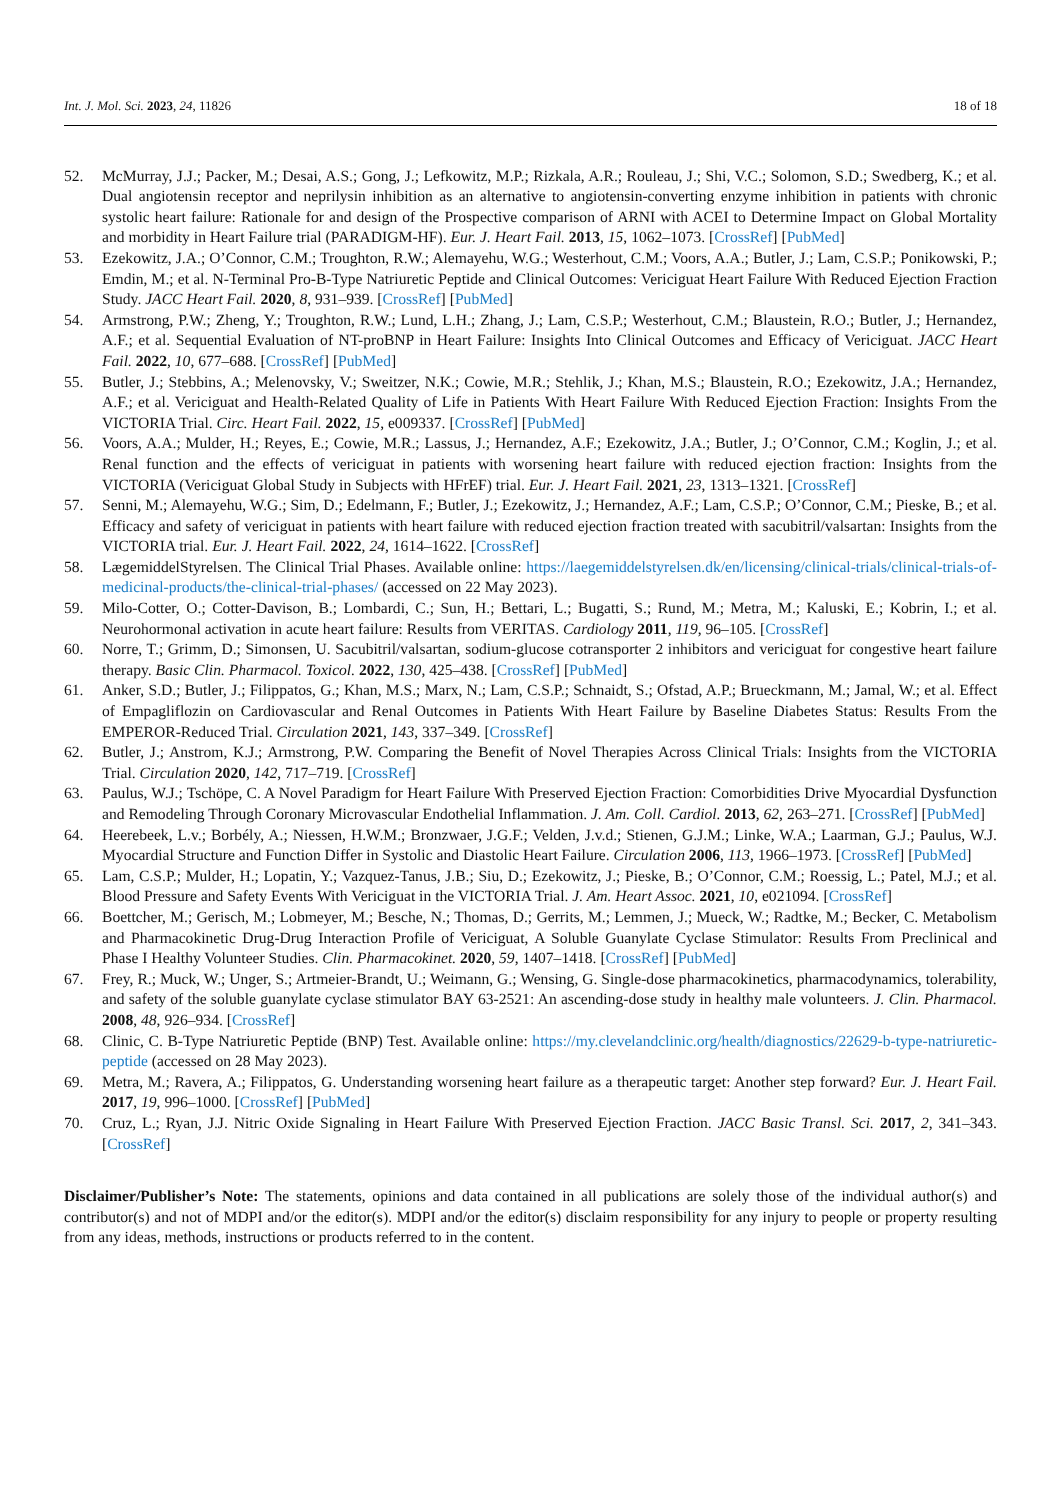Int. J. Mol. Sci. 2023, 24, 11826 18 of 18
52. McMurray, J.J.; Packer, M.; Desai, A.S.; Gong, J.; Lefkowitz, M.P.; Rizkala, A.R.; Rouleau, J.; Shi, V.C.; Solomon, S.D.; Swedberg, K.; et al. Dual angiotensin receptor and neprilysin inhibition as an alternative to angiotensin-converting enzyme inhibition in patients with chronic systolic heart failure: Rationale for and design of the Prospective comparison of ARNI with ACEI to Determine Impact on Global Mortality and morbidity in Heart Failure trial (PARADIGM-HF). Eur. J. Heart Fail. 2013, 15, 1062–1073. [CrossRef] [PubMed]
53. Ezekowitz, J.A.; O’Connor, C.M.; Troughton, R.W.; Alemayehu, W.G.; Westerhout, C.M.; Voors, A.A.; Butler, J.; Lam, C.S.P.; Ponikowski, P.; Emdin, M.; et al. N-Terminal Pro-B-Type Natriuretic Peptide and Clinical Outcomes: Vericiguat Heart Failure With Reduced Ejection Fraction Study. JACC Heart Fail. 2020, 8, 931–939. [CrossRef] [PubMed]
54. Armstrong, P.W.; Zheng, Y.; Troughton, R.W.; Lund, L.H.; Zhang, J.; Lam, C.S.P.; Westerhout, C.M.; Blaustein, R.O.; Butler, J.; Hernandez, A.F.; et al. Sequential Evaluation of NT-proBNP in Heart Failure: Insights Into Clinical Outcomes and Efficacy of Vericiguat. JACC Heart Fail. 2022, 10, 677–688. [CrossRef] [PubMed]
55. Butler, J.; Stebbins, A.; Melenovsky, V.; Sweitzer, N.K.; Cowie, M.R.; Stehlik, J.; Khan, M.S.; Blaustein, R.O.; Ezekowitz, J.A.; Hernandez, A.F.; et al. Vericiguat and Health-Related Quality of Life in Patients With Heart Failure With Reduced Ejection Fraction: Insights From the VICTORIA Trial. Circ. Heart Fail. 2022, 15, e009337. [CrossRef] [PubMed]
56. Voors, A.A.; Mulder, H.; Reyes, E.; Cowie, M.R.; Lassus, J.; Hernandez, A.F.; Ezekowitz, J.A.; Butler, J.; O’Connor, C.M.; Koglin, J.; et al. Renal function and the effects of vericiguat in patients with worsening heart failure with reduced ejection fraction: Insights from the VICTORIA (Vericiguat Global Study in Subjects with HFrEF) trial. Eur. J. Heart Fail. 2021, 23, 1313–1321. [CrossRef]
57. Senni, M.; Alemayehu, W.G.; Sim, D.; Edelmann, F.; Butler, J.; Ezekowitz, J.; Hernandez, A.F.; Lam, C.S.P.; O’Connor, C.M.; Pieske, B.; et al. Efficacy and safety of vericiguat in patients with heart failure with reduced ejection fraction treated with sacubitril/valsartan: Insights from the VICTORIA trial. Eur. J. Heart Fail. 2022, 24, 1614–1622. [CrossRef]
58. LægemiddelStyrelsen. The Clinical Trial Phases. Available online: https://laegemiddelstyrelsen.dk/en/licensing/clinical-trials/clinical-trials-of-medicinal-products/the-clinical-trial-phases/ (accessed on 22 May 2023).
59. Milo-Cotter, O.; Cotter-Davison, B.; Lombardi, C.; Sun, H.; Bettari, L.; Bugatti, S.; Rund, M.; Metra, M.; Kaluski, E.; Kobrin, I.; et al. Neurohormonal activation in acute heart failure: Results from VERITAS. Cardiology 2011, 119, 96–105. [CrossRef]
60. Norre, T.; Grimm, D.; Simonsen, U. Sacubitril/valsartan, sodium-glucose cotransporter 2 inhibitors and vericiguat for congestive heart failure therapy. Basic Clin. Pharmacol. Toxicol. 2022, 130, 425–438. [CrossRef] [PubMed]
61. Anker, S.D.; Butler, J.; Filippatos, G.; Khan, M.S.; Marx, N.; Lam, C.S.P.; Schnaidt, S.; Ofstad, A.P.; Brueckmann, M.; Jamal, W.; et al. Effect of Empagliflozin on Cardiovascular and Renal Outcomes in Patients With Heart Failure by Baseline Diabetes Status: Results From the EMPEROR-Reduced Trial. Circulation 2021, 143, 337–349. [CrossRef]
62. Butler, J.; Anstrom, K.J.; Armstrong, P.W. Comparing the Benefit of Novel Therapies Across Clinical Trials: Insights from the VICTORIA Trial. Circulation 2020, 142, 717–719. [CrossRef]
63. Paulus, W.J.; Tschöpe, C. A Novel Paradigm for Heart Failure With Preserved Ejection Fraction: Comorbidities Drive Myocardial Dysfunction and Remodeling Through Coronary Microvascular Endothelial Inflammation. J. Am. Coll. Cardiol. 2013, 62, 263–271. [CrossRef] [PubMed]
64. Heerebeek, L.v.; Borbély, A.; Niessen, H.W.M.; Bronzwaer, J.G.F.; Velden, J.v.d.; Stienen, G.J.M.; Linke, W.A.; Laarman, G.J.; Paulus, W.J. Myocardial Structure and Function Differ in Systolic and Diastolic Heart Failure. Circulation 2006, 113, 1966–1973. [CrossRef] [PubMed]
65. Lam, C.S.P.; Mulder, H.; Lopatin, Y.; Vazquez-Tanus, J.B.; Siu, D.; Ezekowitz, J.; Pieske, B.; O’Connor, C.M.; Roessig, L.; Patel, M.J.; et al. Blood Pressure and Safety Events With Vericiguat in the VICTORIA Trial. J. Am. Heart Assoc. 2021, 10, e021094. [CrossRef]
66. Boettcher, M.; Gerisch, M.; Lobmeyer, M.; Besche, N.; Thomas, D.; Gerrits, M.; Lemmen, J.; Mueck, W.; Radtke, M.; Becker, C. Metabolism and Pharmacokinetic Drug-Drug Interaction Profile of Vericiguat, A Soluble Guanylate Cyclase Stimulator: Results From Preclinical and Phase I Healthy Volunteer Studies. Clin. Pharmacokinet. 2020, 59, 1407–1418. [CrossRef] [PubMed]
67. Frey, R.; Muck, W.; Unger, S.; Artmeier-Brandt, U.; Weimann, G.; Wensing, G. Single-dose pharmacokinetics, pharmacodynamics, tolerability, and safety of the soluble guanylate cyclase stimulator BAY 63-2521: An ascending-dose study in healthy male volunteers. J. Clin. Pharmacol. 2008, 48, 926–934. [CrossRef]
68. Clinic, C. B-Type Natriuretic Peptide (BNP) Test. Available online: https://my.clevelandclinic.org/health/diagnostics/22629-b-type-natriuretic-peptide (accessed on 28 May 2023).
69. Metra, M.; Ravera, A.; Filippatos, G. Understanding worsening heart failure as a therapeutic target: Another step forward? Eur. J. Heart Fail. 2017, 19, 996–1000. [CrossRef] [PubMed]
70. Cruz, L.; Ryan, J.J. Nitric Oxide Signaling in Heart Failure With Preserved Ejection Fraction. JACC Basic Transl. Sci. 2017, 2, 341–343. [CrossRef]
Disclaimer/Publisher’s Note: The statements, opinions and data contained in all publications are solely those of the individual author(s) and contributor(s) and not of MDPI and/or the editor(s). MDPI and/or the editor(s) disclaim responsibility for any injury to people or property resulting from any ideas, methods, instructions or products referred to in the content.